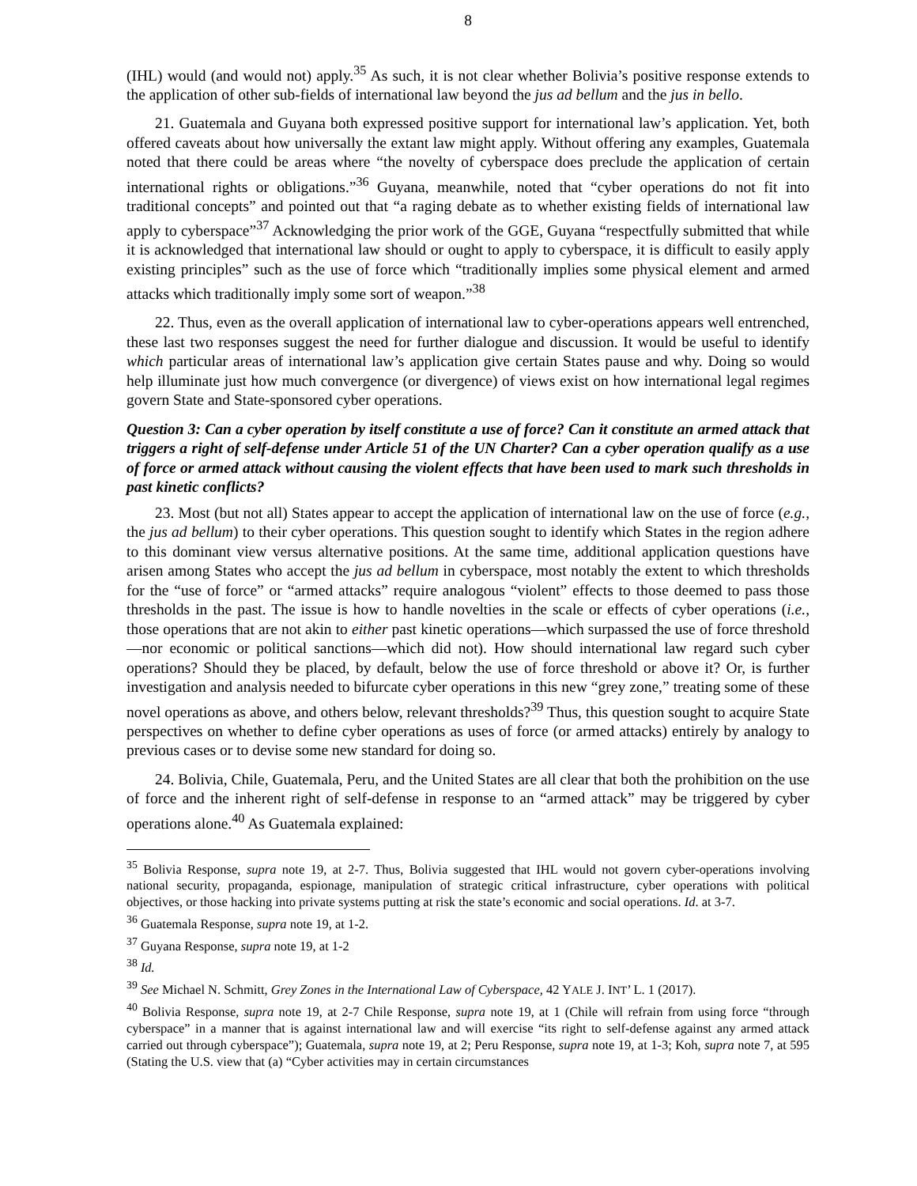8
(IHL) would (and would not) apply.<sup>35</sup> As such, it is not clear whether Bolivia’s positive response extends to the application of other sub-fields of international law beyond the jus ad bellum and the jus in bello.
21. Guatemala and Guyana both expressed positive support for international law’s application. Yet, both offered caveats about how universally the extant law might apply. Without offering any examples, Guatemala noted that there could be areas where “the novelty of cyberspace does preclude the application of certain international rights or obligations.”<sup>36</sup> Guyana, meanwhile, noted that “cyber operations do not fit into traditional concepts” and pointed out that “a raging debate as to whether existing fields of international law apply to cyberspace”<sup>37</sup> Acknowledging the prior work of the GGE, Guyana “respectfully submitted that while it is acknowledged that international law should or ought to apply to cyberspace, it is difficult to easily apply existing principles” such as the use of force which “traditionally implies some physical element and armed attacks which traditionally imply some sort of weapon.”<sup>38</sup>
22. Thus, even as the overall application of international law to cyber-operations appears well entrenched, these last two responses suggest the need for further dialogue and discussion. It would be useful to identify which particular areas of international law’s application give certain States pause and why. Doing so would help illuminate just how much convergence (or divergence) of views exist on how international legal regimes govern State and State-sponsored cyber operations.
Question 3: Can a cyber operation by itself constitute a use of force? Can it constitute an armed attack that triggers a right of self-defense under Article 51 of the UN Charter? Can a cyber operation qualify as a use of force or armed attack without causing the violent effects that have been used to mark such thresholds in past kinetic conflicts?
23. Most (but not all) States appear to accept the application of international law on the use of force (e.g., the jus ad bellum) to their cyber operations. This question sought to identify which States in the region adhere to this dominant view versus alternative positions. At the same time, additional application questions have arisen among States who accept the jus ad bellum in cyberspace, most notably the extent to which thresholds for the “use of force” or “armed attacks” require analogous “violent” effects to those deemed to pass those thresholds in the past. The issue is how to handle novelties in the scale or effects of cyber operations (i.e., those operations that are not akin to either past kinetic operations—which surpassed the use of force threshold—nor economic or political sanctions—which did not). How should international law regard such cyber operations? Should they be placed, by default, below the use of force threshold or above it? Or, is further investigation and analysis needed to bifurcate cyber operations in this new “grey zone,” treating some of these novel operations as above, and others below, relevant thresholds?<sup>39</sup> Thus, this question sought to acquire State perspectives on whether to define cyber operations as uses of force (or armed attacks) entirely by analogy to previous cases or to devise some new standard for doing so.
24. Bolivia, Chile, Guatemala, Peru, and the United States are all clear that both the prohibition on the use of force and the inherent right of self-defense in response to an “armed attack” may be triggered by cyber operations alone.<sup>40</sup> As Guatemala explained:
<sup>35</sup> Bolivia Response, supra note 19, at 2-7. Thus, Bolivia suggested that IHL would not govern cyber-operations involving national security, propaganda, espionage, manipulation of strategic critical infrastructure, cyber operations with political objectives, or those hacking into private systems putting at risk the state’s economic and social operations. Id. at 3-7.
<sup>36</sup> Guatemala Response, supra note 19, at 1-2.
<sup>37</sup> Guyana Response, supra note 19, at 1-2
<sup>38</sup> Id.
<sup>39</sup> See Michael N. Schmitt, Grey Zones in the International Law of Cyberspace, 42 YALE J. INT’ L. 1 (2017).
<sup>40</sup> Bolivia Response, supra note 19, at 2-7 Chile Response, supra note 19, at 1 (Chile will refrain from using force “through cyberspace” in a manner that is against international law and will exercise “its right to self-defense against any armed attack carried out through cyberspace”); Guatemala, supra note 19, at 2; Peru Response, supra note 19, at 1-3; Koh, supra note 7, at 595 (Stating the U.S. view that (a) “Cyber activities may in certain circumstances